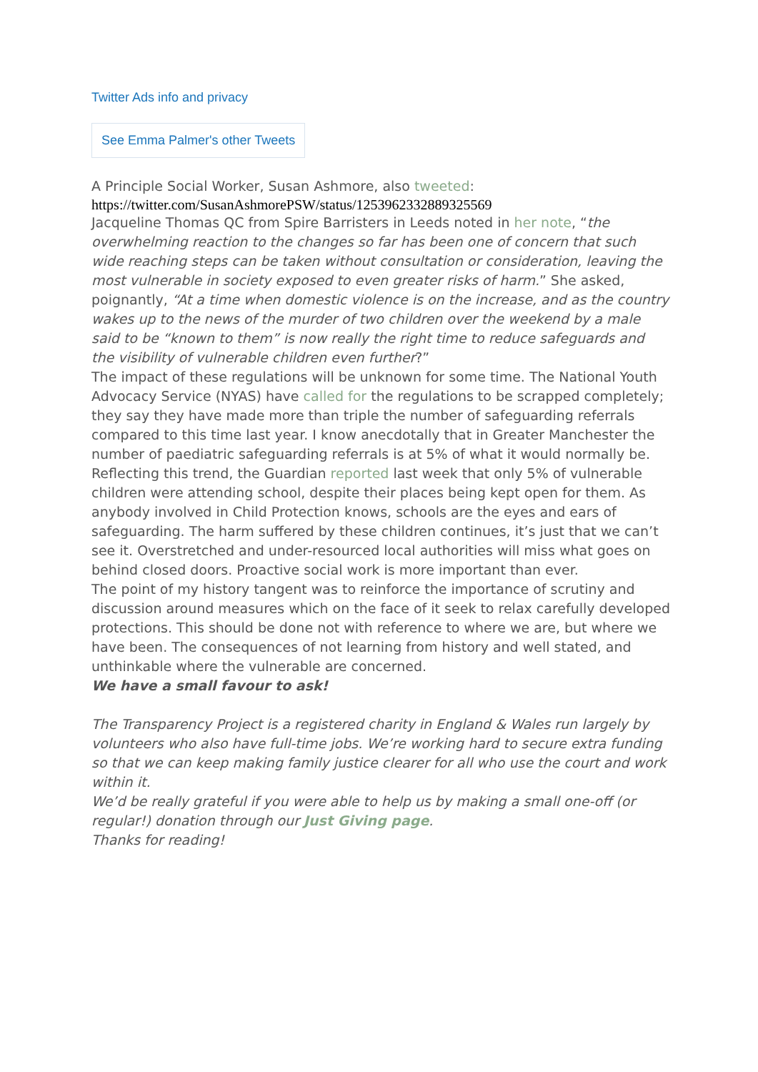Twitter Ads info and privacy
See Emma Palmer's other Tweets
A Principle Social Worker, Susan Ashmore, also tweeted:
https://twitter.com/SusanAshmorePSW/status/1253962332889325569
Jacqueline Thomas QC from Spire Barristers in Leeds noted in her note, “the overwhelming reaction to the changes so far has been one of concern that such wide reaching steps can be taken without consultation or consideration, leaving the most vulnerable in society exposed to even greater risks of harm.” She asked, poignantly, “At a time when domestic violence is on the increase, and as the country wakes up to the news of the murder of two children over the weekend by a male said to be “known to them” is now really the right time to reduce safeguards and the visibility of vulnerable children even further?”
The impact of these regulations will be unknown for some time. The National Youth Advocacy Service (NYAS) have called for the regulations to be scrapped completely; they say they have made more than triple the number of safeguarding referrals compared to this time last year. I know anecdotally that in Greater Manchester the number of paediatric safeguarding referrals is at 5% of what it would normally be. Reflecting this trend, the Guardian reported last week that only 5% of vulnerable children were attending school, despite their places being kept open for them. As anybody involved in Child Protection knows, schools are the eyes and ears of safeguarding. The harm suffered by these children continues, it’s just that we can’t see it. Overstretched and under-resourced local authorities will miss what goes on behind closed doors. Proactive social work is more important than ever.
The point of my history tangent was to reinforce the importance of scrutiny and discussion around measures which on the face of it seek to relax carefully developed protections. This should be done not with reference to where we are, but where we have been. The consequences of not learning from history and well stated, and unthinkable where the vulnerable are concerned.
We have a small favour to ask!
The Transparency Project is a registered charity in England & Wales run largely by volunteers who also have full-time jobs. We’re working hard to secure extra funding so that we can keep making family justice clearer for all who use the court and work within it.
We’d be really grateful if you were able to help us by making a small one-off (or regular!) donation through our Just Giving page.
Thanks for reading!